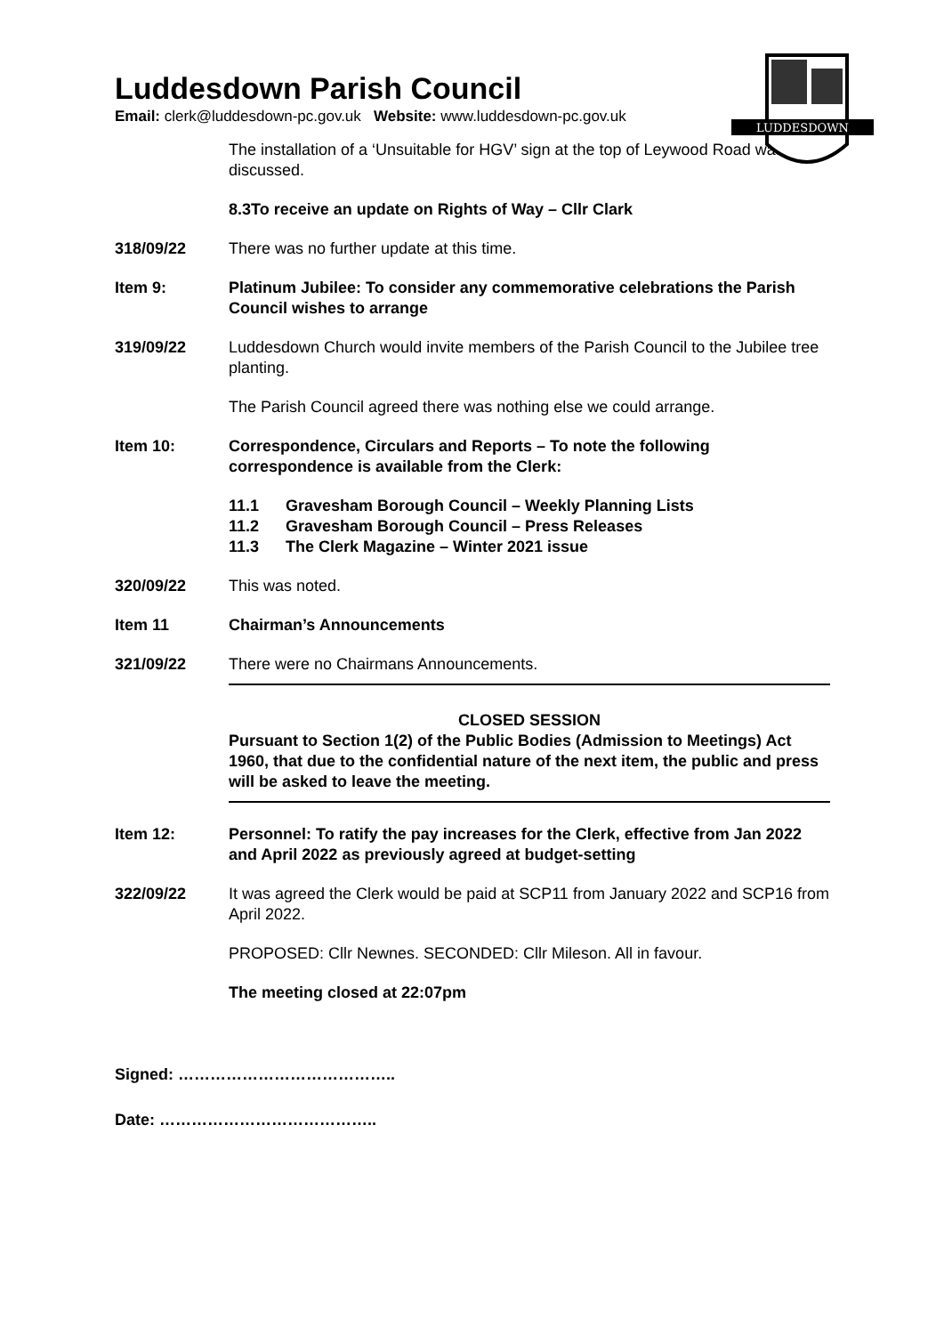LUDDESDOWN
Luddesdown Parish Council
Email: clerk@luddesdown-pc.gov.uk Website: www.luddesdown-pc.gov.uk
The installation of a ‘Unsuitable for HGV’ sign at the top of Leywood Road was discussed.
8.3 To receive an update on Rights of Way – Cllr Clark
318/09/22 There was no further update at this time.
Item 9: Platinum Jubilee: To consider any commemorative celebrations the Parish Council wishes to arrange
319/09/22 Luddesdown Church would invite members of the Parish Council to the Jubilee tree planting.
The Parish Council agreed there was nothing else we could arrange.
Item 10: Correspondence, Circulars and Reports – To note the following correspondence is available from the Clerk:
11.1 Gravesham Borough Council – Weekly Planning Lists
11.2 Gravesham Borough Council – Press Releases
11.3 The Clerk Magazine – Winter 2021 issue
320/09/22 This was noted.
Item 11 Chairman’s Announcements
321/09/22 There were no Chairmans Announcements.
CLOSED SESSION
Pursuant to Section 1(2) of the Public Bodies (Admission to Meetings) Act 1960, that due to the confidential nature of the next item, the public and press will be asked to leave the meeting.
Item 12: Personnel: To ratify the pay increases for the Clerk, effective from Jan 2022 and April 2022 as previously agreed at budget-setting
322/09/22 It was agreed the Clerk would be paid at SCP11 from January 2022 and SCP16 from April 2022.
PROPOSED: Cllr Newnes. SECONDED: Cllr Mileson. All in favour.
The meeting closed at 22:07pm
Signed: …………………………………..
Date: …………………………………..